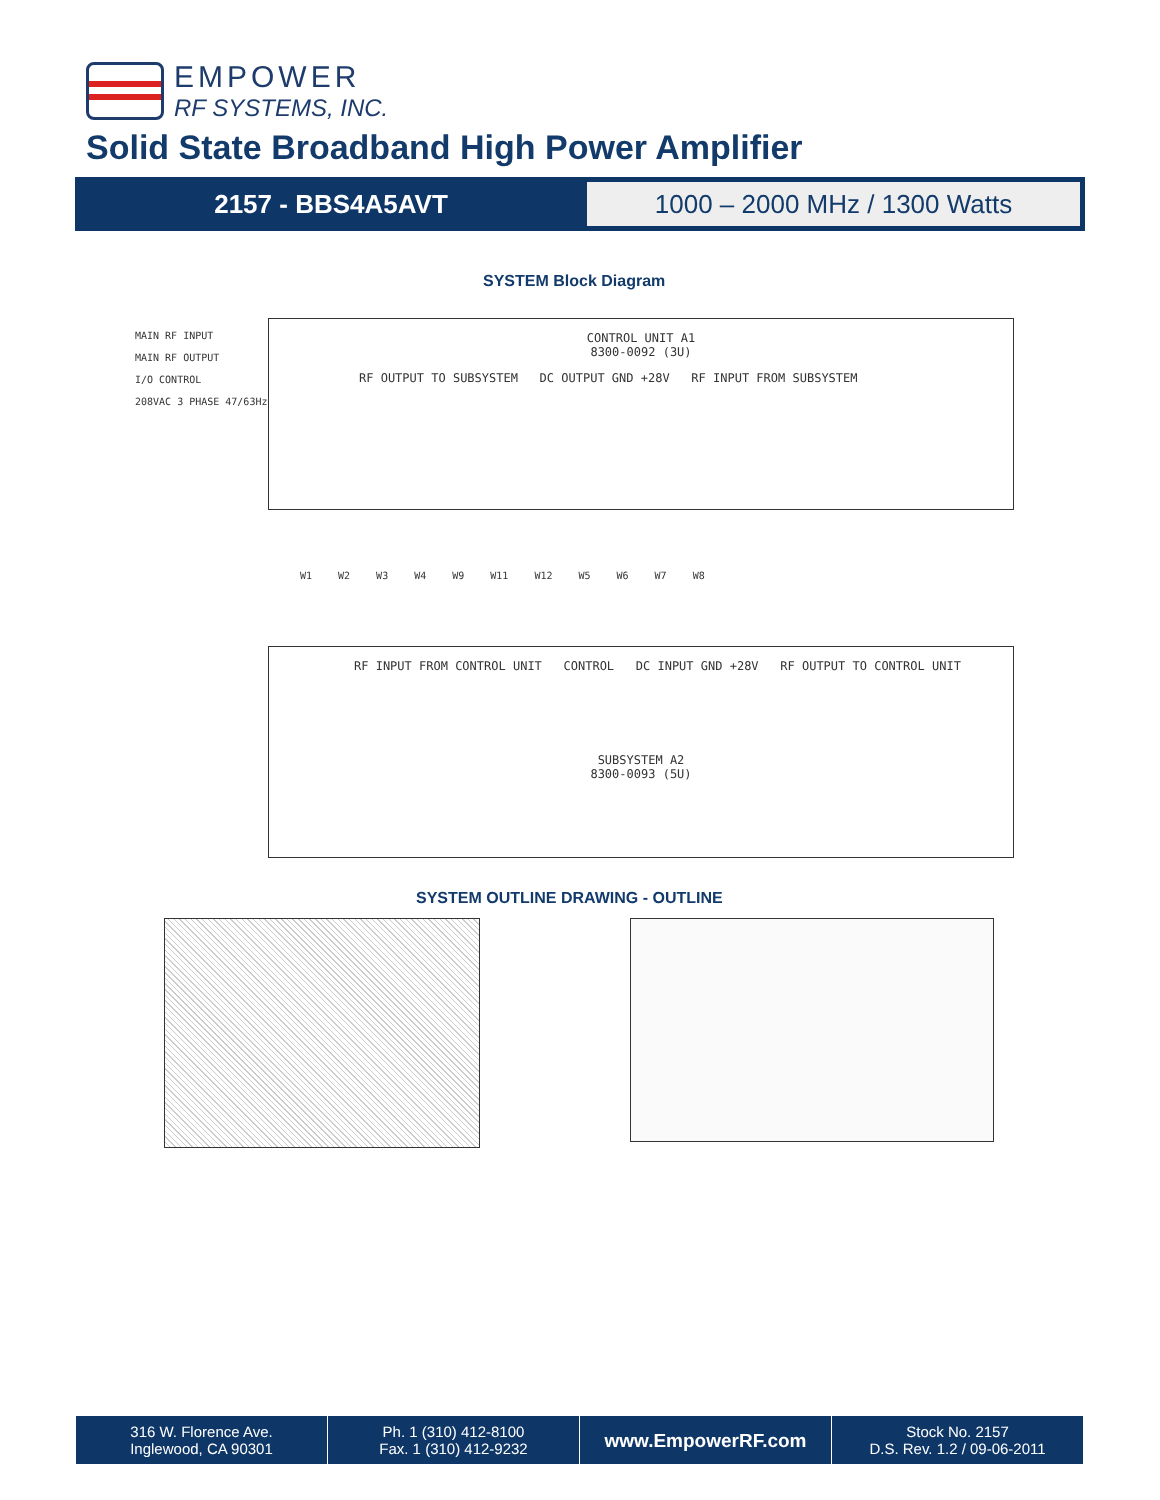EMPOWER
RF SYSTEMS, INC.
Solid State Broadband High Power Amplifier
2157 - BBS4A5AVT
1000 – 2000 MHz / 1300 Watts
SYSTEM Block Diagram
CONTROL UNIT A1
8300-0092 (3U)
RF OUTPUT TO SUBSYSTEM DC OUTPUT GND +28V RF INPUT FROM SUBSYSTEM
MAIN RF INPUT
MAIN RF OUTPUT
I/O CONTROL
208VAC 3 PHASE 47/63Hz
W1 W2 W3 W4 W9 W11 W12 W5 W6 W7 W8
RF INPUT FROM CONTROL UNIT CONTROL DC INPUT GND +28V RF OUTPUT TO CONTROL UNIT
SUBSYSTEM A2
8300-0093 (5U)
SYSTEM OUTLINE DRAWING - OUTLINE
316 W. Florence Ave.
Inglewood, CA 90301
Ph. 1 (310) 412-8100
Fax. 1 (310) 412-9232
www.EmpowerRF.com
Stock No. 2157
D.S. Rev. 1.2 / 09-06-2011